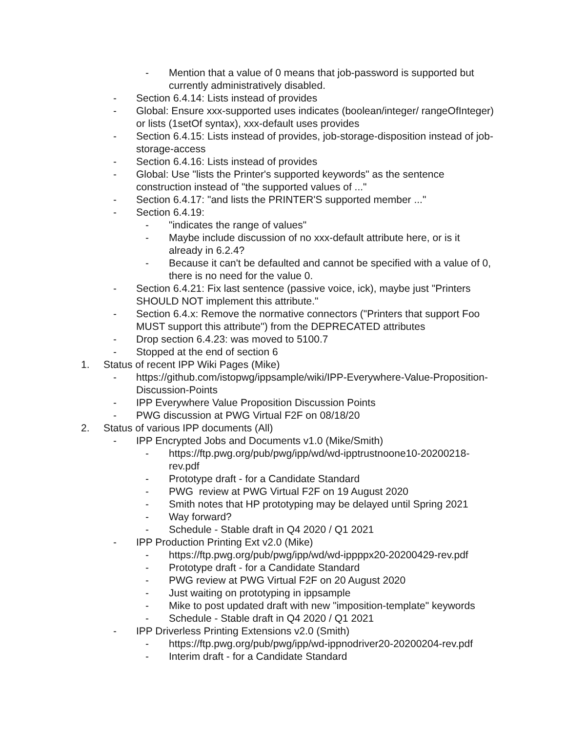- Mention that a value of 0 means that job-password is supported but currently administratively disabled.
- Section 6.4.14: Lists instead of provides
- Global: Ensure xxx-supported uses indicates (boolean/integer/ rangeOfInteger) or lists (1setOf syntax), xxx-default uses provides
- Section 6.4.15: Lists instead of provides, job-storage-disposition instead of job-storage-access
- Section 6.4.16: Lists instead of provides
- Global: Use "lists the Printer's supported keywords" as the sentence construction instead of "the supported values of ..."
- Section 6.4.17: "and lists the PRINTER'S supported member ..."
- Section 6.4.19:
- "indicates the range of values"
- Maybe include discussion of no xxx-default attribute here, or is it already in 6.2.4?
- Because it can't be defaulted and cannot be specified with a value of 0, there is no need for the value 0.
- Section 6.4.21: Fix last sentence (passive voice, ick), maybe just "Printers SHOULD NOT implement this attribute."
- Section 6.4.x: Remove the normative connectors ("Printers that support Foo MUST support this attribute") from the DEPRECATED attributes
- Drop section 6.4.23: was moved to 5100.7
- Stopped at the end of section 6
1. Status of recent IPP Wiki Pages (Mike)
- https://github.com/istopwg/ippsample/wiki/IPP-Everywhere-Value-Proposition-Discussion-Points
- IPP Everywhere Value Proposition Discussion Points
- PWG discussion at PWG Virtual F2F on 08/18/20
2. Status of various IPP documents (All)
- IPP Encrypted Jobs and Documents v1.0 (Mike/Smith)
- https://ftp.pwg.org/pub/pwg/ipp/wd/wd-ipptrustnoone10-20200218-rev.pdf
- Prototype draft - for a Candidate Standard
- PWG review at PWG Virtual F2F on 19 August 2020
- Smith notes that HP prototyping may be delayed until Spring 2021
- Way forward?
- Schedule - Stable draft in Q4 2020 / Q1 2021
- IPP Production Printing Ext v2.0 (Mike)
- https://ftp.pwg.org/pub/pwg/ipp/wd/wd-ippppx20-20200429-rev.pdf
- Prototype draft - for a Candidate Standard
- PWG review at PWG Virtual F2F on 20 August 2020
- Just waiting on prototyping in ippsample
- Mike to post updated draft with new "imposition-template" keywords
- Schedule - Stable draft in Q4 2020 / Q1 2021
- IPP Driverless Printing Extensions v2.0 (Smith)
- https://ftp.pwg.org/pub/pwg/ipp/wd-ippnodriver20-20200204-rev.pdf
- Interim draft - for a Candidate Standard